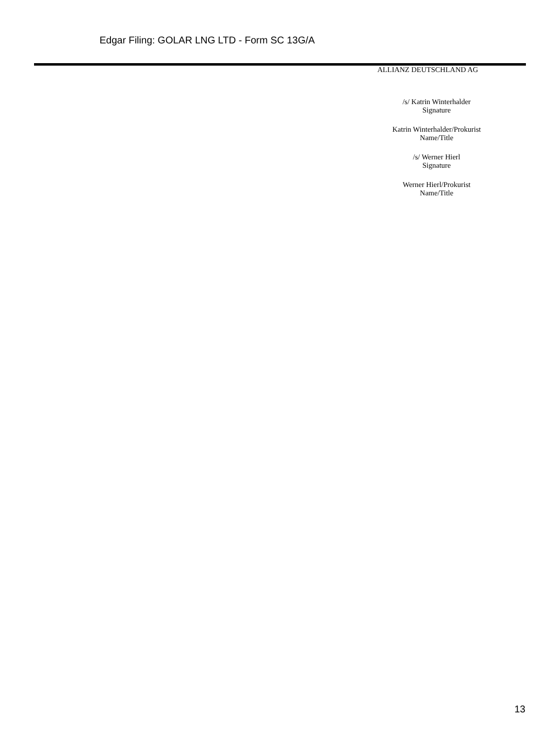Edgar Filing: GOLAR LNG LTD - Form SC 13G/A
ALLIANZ DEUTSCHLAND AG
/s/ Katrin Winterhalder
Signature
Katrin Winterhalder/Prokurist
Name/Title
/s/ Werner Hierl
Signature
Werner Hierl/Prokurist
Name/Title
13